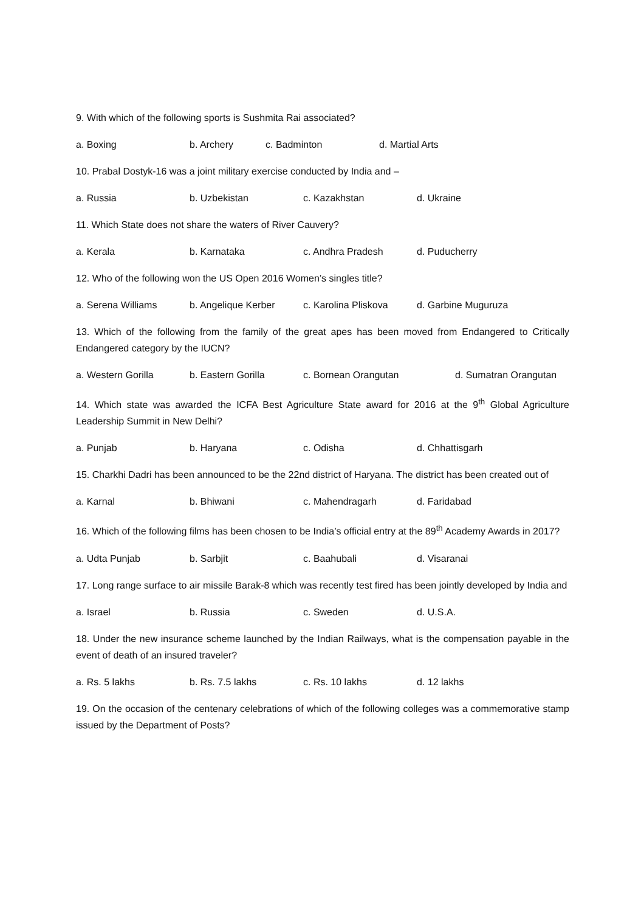9. With which of the following sports is Sushmita Rai associated?
a. Boxing b. Archery c. Badminton d. Martial Arts
10. Prabal Dostyk-16 was a joint military exercise conducted by India and –
a. Russia b. Uzbekistan c. Kazakhstan d. Ukraine
11. Which State does not share the waters of River Cauvery?
a. Kerala b. Karnataka c. Andhra Pradesh d. Puducherry
12. Who of the following won the US Open 2016 Women’s singles title?
a. Serena Williams b. Angelique Kerber c. Karolina Pliskova d. Garbine Muguruza
13. Which of the following from the family of the great apes has been moved from Endangered to Critically Endangered category by the IUCN?
a. Western Gorilla b. Eastern Gorilla c. Bornean Orangutan d. Sumatran Orangutan
14. Which state was awarded the ICFA Best Agriculture State award for 2016 at the 9<sup>th</sup> Global Agriculture Leadership Summit in New Delhi?
a. Punjab b. Haryana c. Odisha d. Chhattisgarh
15. Charkhi Dadri has been announced to be the 22nd district of Haryana. The district has been created out of
a. Karnal b. Bhiwani c. Mahendragarh d. Faridabad
16. Which of the following films has been chosen to be India’s official entry at the 89<sup>th</sup> Academy Awards in 2017?
a. Udta Punjab b. Sarbjit c. Baahubali d. Visaranai
17. Long range surface to air missile Barak-8 which was recently test fired has been jointly developed by India and
a. Israel b. Russia c. Sweden d. U.S.A.
18. Under the new insurance scheme launched by the Indian Railways, what is the compensation payable in the event of death of an insured traveler?
a. Rs. 5 lakhs b. Rs. 7.5 lakhs c. Rs. 10 lakhs d. 12 lakhs
19. On the occasion of the centenary celebrations of which of the following colleges was a commemorative stamp issued by the Department of Posts?